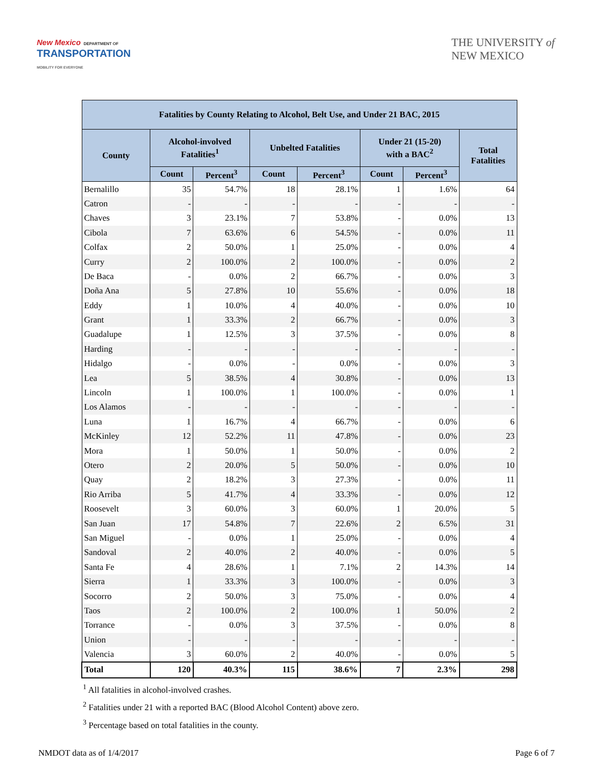New Mexico DEPARTMENT OF
TRANSPORTATION
MOBILITY FOR EVERYONE
THE UNIVERSITY of
NEW MEXICO
| Fatalities by County Relating to Alcohol, Belt Use, and Under 21 BAC, 2015 | | | | | | | |
| --- | --- | --- | --- | --- | --- | --- | --- |
| County | Alcohol-involved Fatalities<sup>1</sup> | | Unbelted Fatalities | | Under 21 (15-20) with a BAC<sup>2</sup> | | Total Fatalities |
| | Count | Percent<sup>3</sup> | Count | Percent<sup>3</sup> | Count | Percent<sup>3</sup> | |
| Bernalillo | 35 | 54.7% | 18 | 28.1% | 1 | 1.6% | 64 |
| Catron | - | - | - | - | - | - | - |
| Chaves | 3 | 23.1% | 7 | 53.8% | - | 0.0% | 13 |
| Cibola | 7 | 63.6% | 6 | 54.5% | - | 0.0% | 11 |
| Colfax | 2 | 50.0% | 1 | 25.0% | - | 0.0% | 4 |
| Curry | 2 | 100.0% | 2 | 100.0% | - | 0.0% | 2 |
| De Baca | - | 0.0% | 2 | 66.7% | - | 0.0% | 3 |
| Doña Ana | 5 | 27.8% | 10 | 55.6% | - | 0.0% | 18 |
| Eddy | 1 | 10.0% | 4 | 40.0% | - | 0.0% | 10 |
| Grant | 1 | 33.3% | 2 | 66.7% | - | 0.0% | 3 |
| Guadalupe | 1 | 12.5% | 3 | 37.5% | - | 0.0% | 8 |
| Harding | - | - | - | - | - | - | - |
| Hidalgo | - | 0.0% | - | 0.0% | - | 0.0% | 3 |
| Lea | 5 | 38.5% | 4 | 30.8% | - | 0.0% | 13 |
| Lincoln | 1 | 100.0% | 1 | 100.0% | - | 0.0% | 1 |
| Los Alamos | - | - | - | - | - | - | - |
| Luna | 1 | 16.7% | 4 | 66.7% | - | 0.0% | 6 |
| McKinley | 12 | 52.2% | 11 | 47.8% | - | 0.0% | 23 |
| Mora | 1 | 50.0% | 1 | 50.0% | - | 0.0% | 2 |
| Otero | 2 | 20.0% | 5 | 50.0% | - | 0.0% | 10 |
| Quay | 2 | 18.2% | 3 | 27.3% | - | 0.0% | 11 |
| Rio Arriba | 5 | 41.7% | 4 | 33.3% | - | 0.0% | 12 |
| Roosevelt | 3 | 60.0% | 3 | 60.0% | 1 | 20.0% | 5 |
| San Juan | 17 | 54.8% | 7 | 22.6% | 2 | 6.5% | 31 |
| San Miguel | - | 0.0% | 1 | 25.0% | - | 0.0% | 4 |
| Sandoval | 2 | 40.0% | 2 | 40.0% | - | 0.0% | 5 |
| Santa Fe | 4 | 28.6% | 1 | 7.1% | 2 | 14.3% | 14 |
| Sierra | 1 | 33.3% | 3 | 100.0% | - | 0.0% | 3 |
| Socorro | 2 | 50.0% | 3 | 75.0% | - | 0.0% | 4 |
| Taos | 2 | 100.0% | 2 | 100.0% | 1 | 50.0% | 2 |
| Torrance | - | 0.0% | 3 | 37.5% | - | 0.0% | 8 |
| Union | - | - | - | - | - | - | - |
| Valencia | 3 | 60.0% | 2 | 40.0% | - | 0.0% | 5 |
| Total | 120 | 40.3% | 115 | 38.6% | 7 | 2.3% | 298 |
<sup>1</sup> All fatalities in alcohol-involved crashes.
<sup>2</sup> Fatalities under 21 with a reported BAC (Blood Alcohol Content) above zero.
<sup>3</sup> Percentage based on total fatalities in the county.
NMDOT data as of 1/4/2017 Page 6 of 7